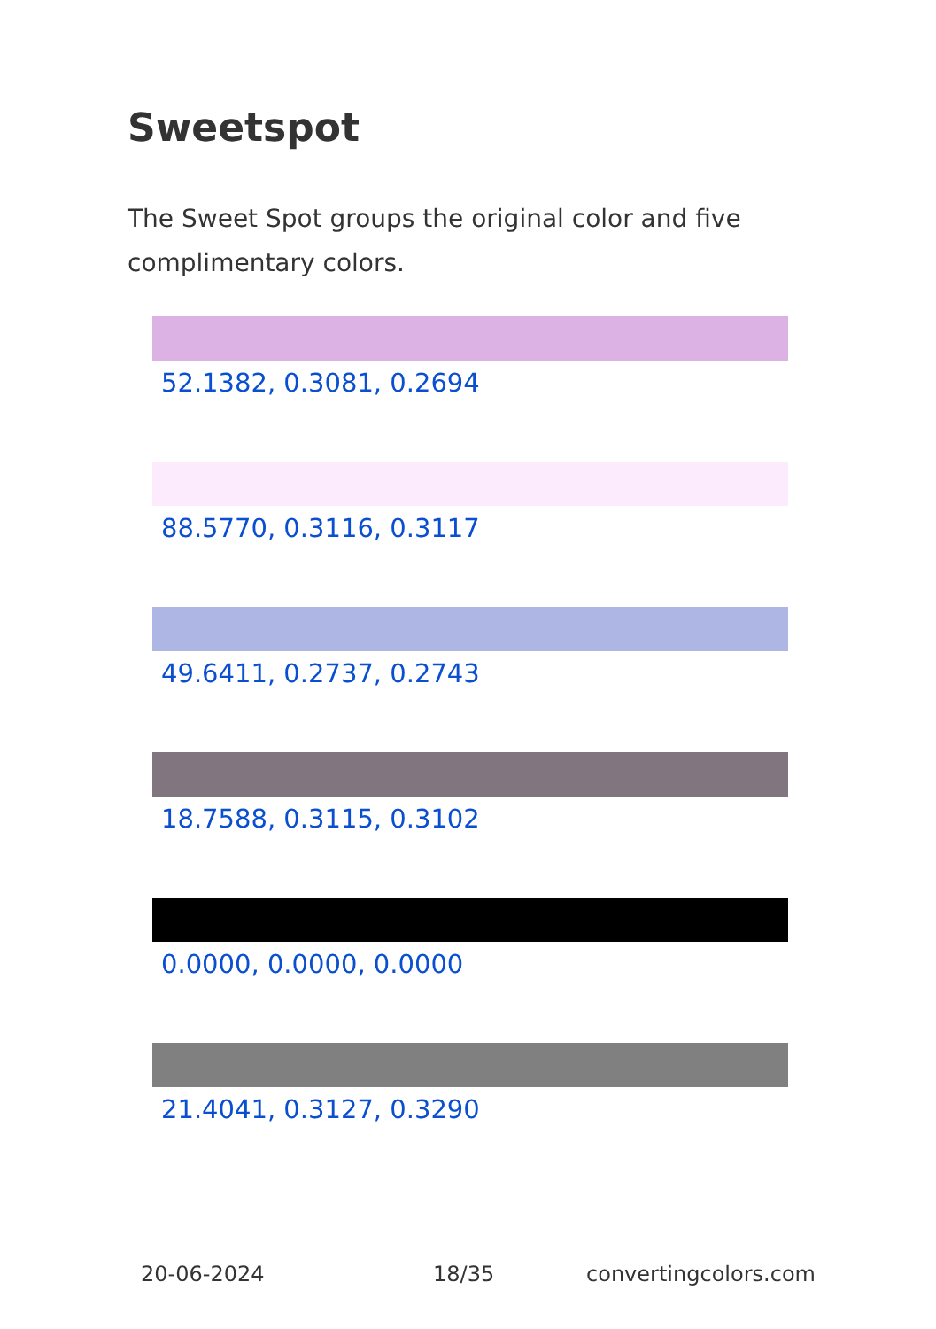Sweetspot
The Sweet Spot groups the original color and five complimentary colors.
52.1382, 0.3081, 0.2694
88.5770, 0.3116, 0.3117
49.6411, 0.2737, 0.2743
18.7588, 0.3115, 0.3102
0.0000, 0.0000, 0.0000
21.4041, 0.3127, 0.3290
20-06-2024 18/35 convertingcolors.com